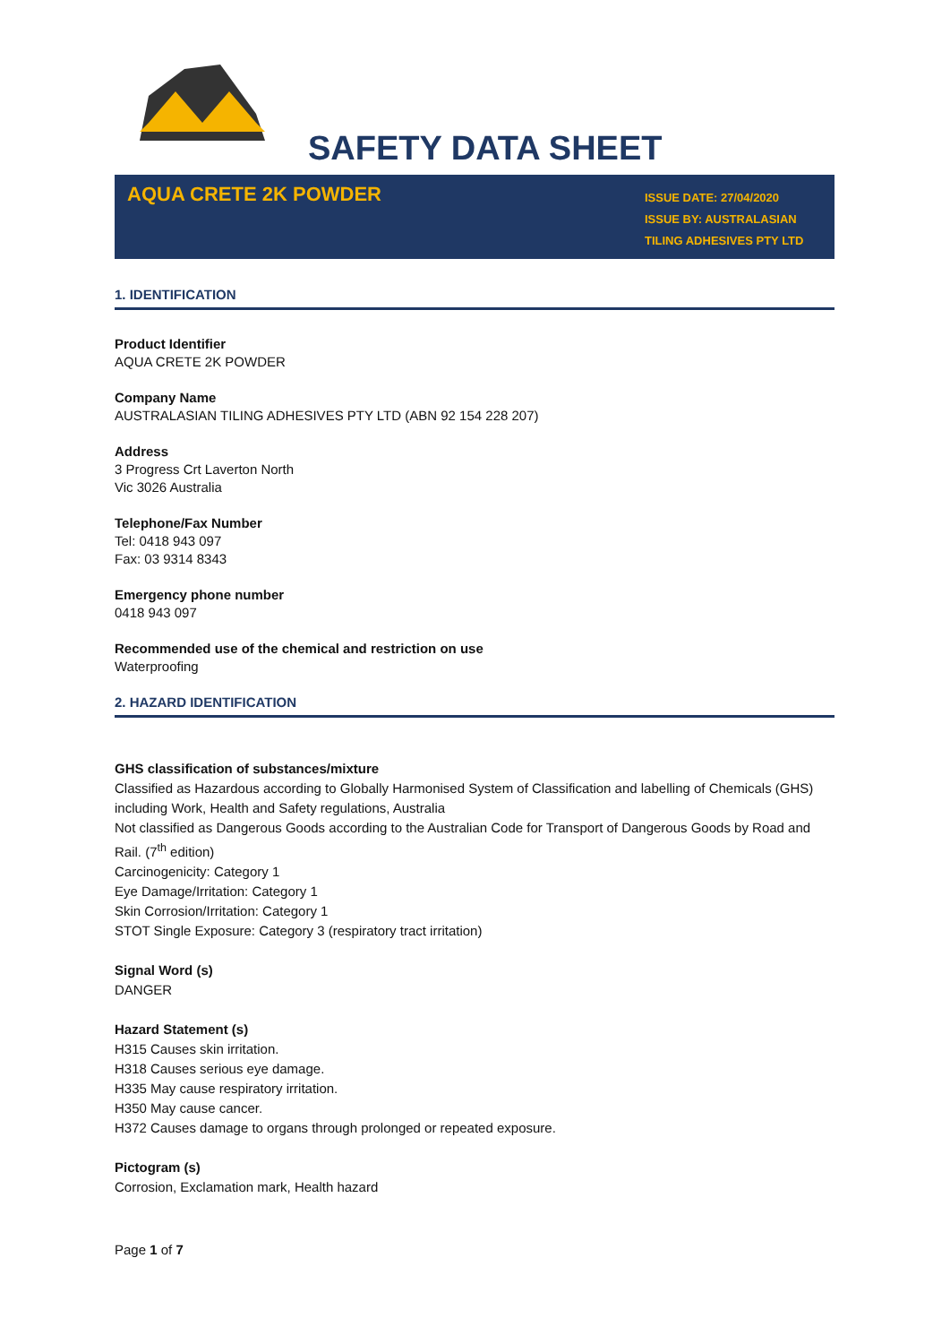SAFETY DATA SHEET
AQUA CRETE 2K POWDER
ISSUE DATE: 27/04/2020
ISSUE BY: AUSTRALASIAN TILING ADHESIVES PTY LTD
1. IDENTIFICATION
Product Identifier
AQUA CRETE 2K POWDER
Company Name
AUSTRALASIAN TILING ADHESIVES PTY LTD (ABN 92 154 228 207)
Address
3 Progress Crt Laverton North
Vic 3026 Australia
Telephone/Fax Number
Tel: 0418 943 097
Fax: 03 9314 8343
Emergency phone number
0418 943 097
Recommended use of the chemical and restriction on use
Waterproofing
2. HAZARD IDENTIFICATION
GHS classification of substances/mixture
Classified as Hazardous according to Globally Harmonised System of Classification and labelling of Chemicals (GHS) including Work, Health and Safety regulations, Australia
Not classified as Dangerous Goods according to the Australian Code for Transport of Dangerous Goods by Road and Rail. (7<sup>th</sup> edition)
Carcinogenicity: Category 1
Eye Damage/Irritation: Category 1
Skin Corrosion/Irritation: Category 1
STOT Single Exposure: Category 3 (respiratory tract irritation)
Signal Word (s)
DANGER
Hazard Statement (s)
H315 Causes skin irritation.
H318 Causes serious eye damage.
H335 May cause respiratory irritation.
H350 May cause cancer.
H372 Causes damage to organs through prolonged or repeated exposure.
Pictogram (s)
Corrosion, Exclamation mark, Health hazard
Page 1 of 7